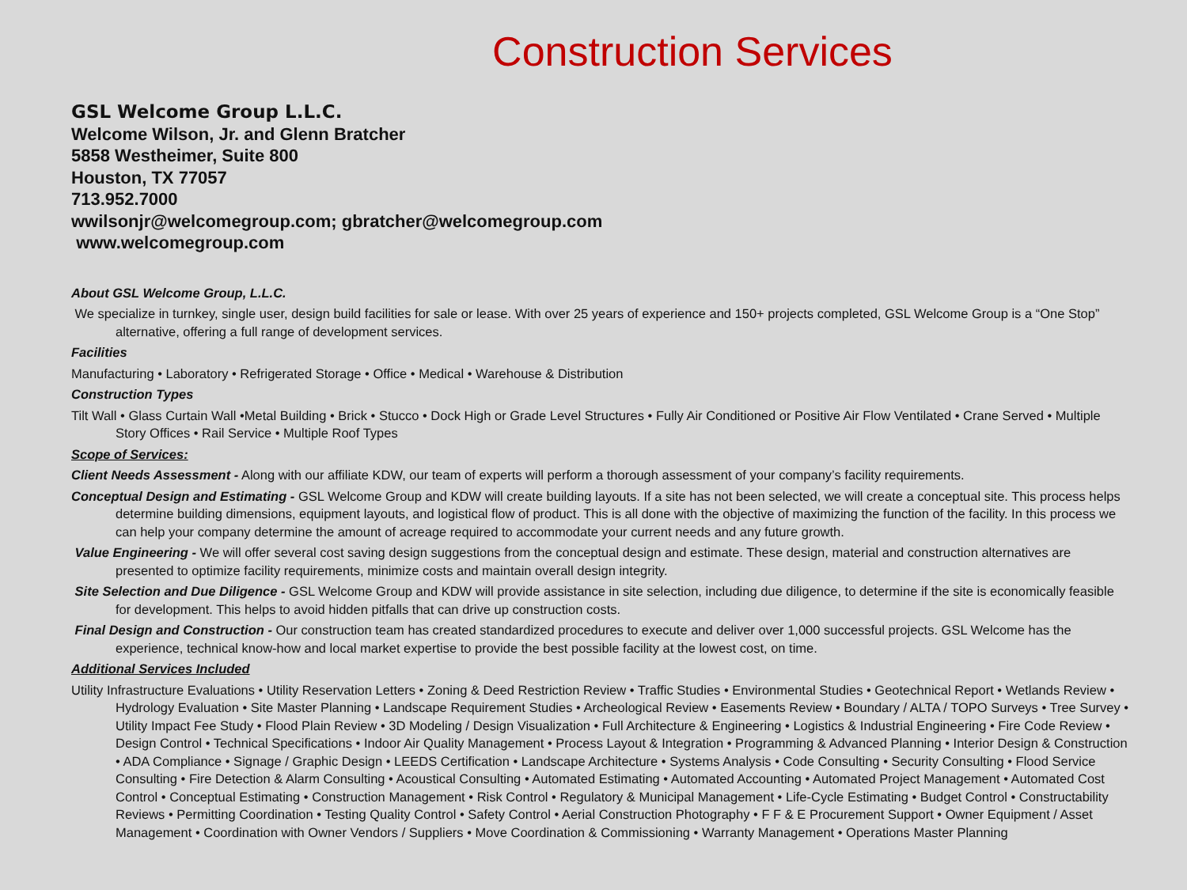Construction Services
GSL Welcome Group L.L.C.
Welcome Wilson, Jr. and Glenn Bratcher
5858 Westheimer, Suite 800
Houston, TX 77057
713.952.7000
wwilsonjr@welcomegroup.com; gbratcher@welcomegroup.com
www.welcomegroup.com
About GSL Welcome Group, L.L.C.
We specialize in turnkey, single user, design build facilities for sale or lease. With over 25 years of experience and 150+ projects completed, GSL Welcome Group is a “One Stop” alternative, offering a full range of development services.
Facilities
Manufacturing • Laboratory • Refrigerated Storage • Office • Medical • Warehouse & Distribution
Construction Types
Tilt Wall • Glass Curtain Wall •Metal Building • Brick • Stucco • Dock High or Grade Level Structures • Fully Air Conditioned or Positive Air Flow Ventilated • Crane Served • Multiple Story Offices • Rail Service • Multiple Roof Types
Scope of Services:
Client Needs Assessment - Along with our affiliate KDW, our team of experts will perform a thorough assessment of your company’s facility requirements.
Conceptual Design and Estimating - GSL Welcome Group and KDW will create building layouts. If a site has not been selected, we will create a conceptual site. This process helps determine building dimensions, equipment layouts, and logistical flow of product. This is all done with the objective of maximizing the function of the facility. In this process we can help your company determine the amount of acreage required to accommodate your current needs and any future growth.
Value Engineering - We will offer several cost saving design suggestions from the conceptual design and estimate. These design, material and construction alternatives are presented to optimize facility requirements, minimize costs and maintain overall design integrity.
Site Selection and Due Diligence - GSL Welcome Group and KDW will provide assistance in site selection, including due diligence, to determine if the site is economically feasible for development. This helps to avoid hidden pitfalls that can drive up construction costs.
Final Design and Construction - Our construction team has created standardized procedures to execute and deliver over 1,000 successful projects. GSL Welcome has the experience, technical know-how and local market expertise to provide the best possible facility at the lowest cost, on time.
Additional Services Included
Utility Infrastructure Evaluations • Utility Reservation Letters • Zoning & Deed Restriction Review • Traffic Studies • Environmental Studies • Geotechnical Report • Wetlands Review • Hydrology Evaluation • Site Master Planning • Landscape Requirement Studies • Archeological Review • Easements Review • Boundary / ALTA / TOPO Surveys • Tree Survey • Utility Impact Fee Study • Flood Plain Review • 3D Modeling / Design Visualization • Full Architecture & Engineering • Logistics & Industrial Engineering • Fire Code Review • Design Control • Technical Specifications • Indoor Air Quality Management • Process Layout & Integration • Programming & Advanced Planning • Interior Design & Construction • ADA Compliance • Signage / Graphic Design • LEEDS Certification • Landscape Architecture • Systems Analysis • Code Consulting • Security Consulting • Flood Service Consulting • Fire Detection & Alarm Consulting • Acoustical Consulting • Automated Estimating • Automated Accounting • Automated Project Management • Automated Cost Control • Conceptual Estimating • Construction Management • Risk Control • Regulatory & Municipal Management • Life-Cycle Estimating • Budget Control • Constructability Reviews • Permitting Coordination • Testing Quality Control • Safety Control • Aerial Construction Photography • F F & E Procurement Support • Owner Equipment / Asset Management • Coordination with Owner Vendors / Suppliers • Move Coordination & Commissioning • Warranty Management • Operations Master Planning